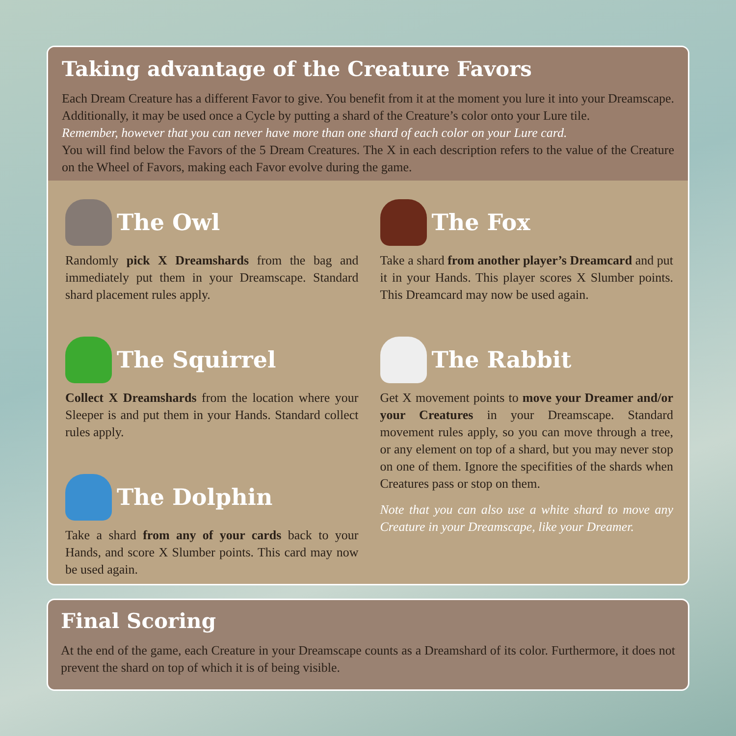Taking advantage of the Creature Favors
Each Dream Creature has a different Favor to give. You benefit from it at the moment you lure it into your Dreamscape. Additionally, it may be used once a Cycle by putting a shard of the Creature’s color onto your Lure tile.
Remember, however that you can never have more than one shard of each color on your Lure card.
You will find below the Favors of the 5 Dream Creatures. The X in each description refers to the value of the Creature on the Wheel of Favors, making each Favor evolve during the game.
The Owl
Randomly pick X Dreamshards from the bag and immediately put them in your Dreamscape. Standard shard placement rules apply.
The Squirrel
Collect X Dreamshards from the location where your Sleeper is and put them in your Hands. Standard collect rules apply.
The Dolphin
Take a shard from any of your cards back to your Hands, and score X Slumber points. This card may now be used again.
The Fox
Take a shard from another player’s Dreamcard and put it in your Hands. This player scores X Slumber points. This Dreamcard may now be used again.
The Rabbit
Get X movement points to move your Dreamer and/or your Creatures in your Dreamscape. Standard movement rules apply, so you can move through a tree, or any element on top of a shard, but you may never stop on one of them. Ignore the specifities of the shards when Creatures pass or stop on them.
Note that you can also use a white shard to move any Creature in your Dreamscape, like your Dreamer.
Final Scoring
At the end of the game, each Creature in your Dreamscape counts as a Dreamshard of its color. Furthermore, it does not prevent the shard on top of which it is of being visible.